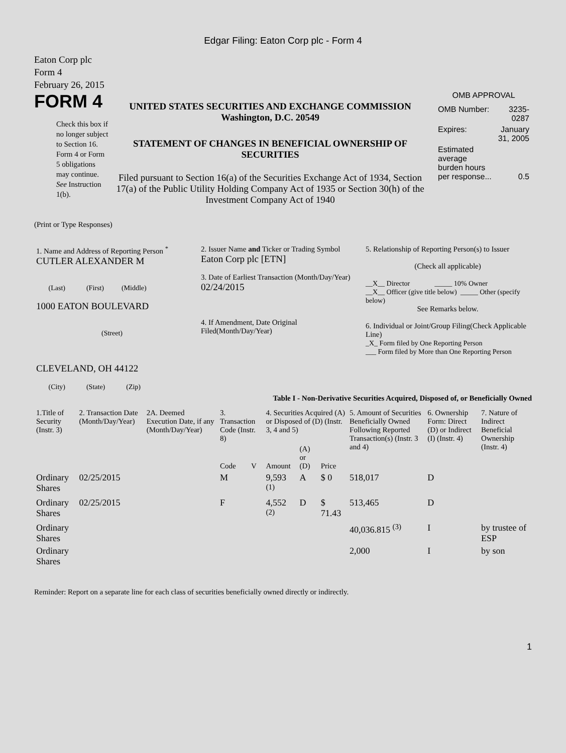Edgar Filing: Eaton Corp plc - Form 4
Eaton Corp plc
Form 4
February 26, 2015
FORM 4
Check this box if no longer subject to Section 16. Form 4 or Form 5 obligations may continue. See Instruction 1(b).
UNITED STATES SECURITIES AND EXCHANGE COMMISSION
Washington, D.C. 20549
STATEMENT OF CHANGES IN BENEFICIAL OWNERSHIP OF SECURITIES
Filed pursuant to Section 16(a) of the Securities Exchange Act of 1934, Section 17(a) of the Public Utility Holding Company Act of 1935 or Section 30(h) of the Investment Company Act of 1940
OMB APPROVAL
| OMB Number: | 3235-0287 |
| Expires: | January 31, 2005 |
| Estimated average burden hours per response... | 0.5 |
(Print or Type Responses)
| 1. Name and Address of Reporting Person <sup>*</sup> CUTLER ALEXANDER M (Last) (First) (Middle) 1000 EATON BOULEVARD (Street) CLEVELAND, OH 44122 (City) (State) (Zip) | 2. Issuer Name and Ticker or Trading Symbol Eaton Corp plc [ETN] 3. Date of Earliest Transaction (Month/Day/Year) 02/24/2015 4. If Amendment, Date Original Filed(Month/Day/Year) | 5. Relationship of Reporting Person(s) to Issuer (Check all applicable) __X__ Director _____ 10% Owner __X__ Officer (give title below) _____ Other (specify below) See Remarks below. 6. Individual or Joint/Group Filing(Check Applicable Line) _X_ Form filed by One Reporting Person ___ Form filed by More than One Reporting Person |
Table I - Non-Derivative Securities Acquired, Disposed of, or Beneficially Owned
| 1.Title of Security (Instr. 3) | 2. Transaction Date (Month/Day/Year) | 2A. Deemed Execution Date, if any (Month/Day/Year) | 3. Transaction Code (Instr. 8) | | 4. Securities Acquired (A) or Disposed of (D) (Instr. 3, 4 and 5) | | | 5. Amount of Securities Beneficially Owned Following Reported Transaction(s) (Instr. 3 and 4) | 6. Ownership Form: Direct (D) or Indirect (I) (Instr. 4) | 7. Nature of Indirect Beneficial Ownership (Instr. 4) |
| --- | --- | --- | --- | --- | --- | --- | --- | --- | --- | --- |
| | | | Code | V | Amount | (A) or (D) | Price | | | |
| Ordinary Shares | 02/25/2015 | | M | | 9,593 <sup>(1)</sup> | A | $ 0 | 518,017 | D | |
| Ordinary Shares | 02/25/2015 | | F | | 4,552 <sup>(2)</sup> | D | $ 71.43 | 513,465 | D | |
| Ordinary Shares | | | | | | | | 40,036.815 <sup>(3)</sup> | I | by trustee of ESP |
| Ordinary Shares | | | | | | | | 2,000 | I | by son |
Reminder: Report on a separate line for each class of securities beneficially owned directly or indirectly.
1